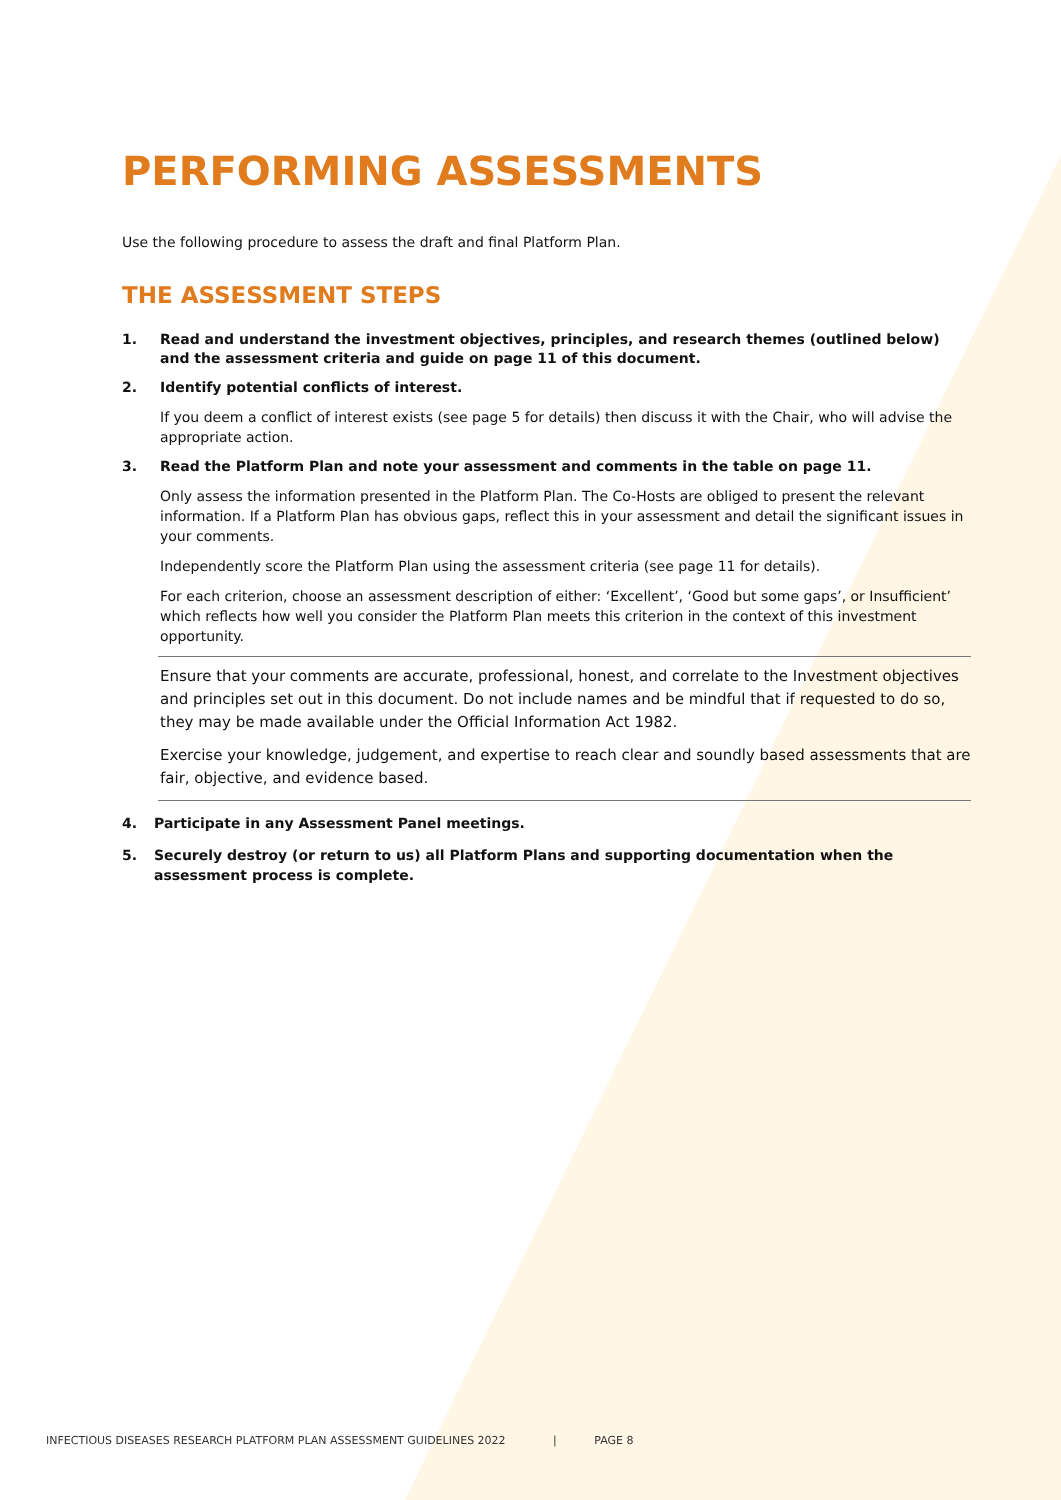PERFORMING ASSESSMENTS
Use the following procedure to assess the draft and final Platform Plan.
THE ASSESSMENT STEPS
1. Read and understand the investment objectives, principles, and research themes (outlined below) and the assessment criteria and guide on page 11 of this document.
2. Identify potential conflicts of interest.
If you deem a conflict of interest exists (see page 5 for details) then discuss it with the Chair, who will advise the appropriate action.
3. Read the Platform Plan and note your assessment and comments in the table on page 11.
Only assess the information presented in the Platform Plan. The Co-Hosts are obliged to present the relevant information. If a Platform Plan has obvious gaps, reflect this in your assessment and detail the significant issues in your comments.
Independently score the Platform Plan using the assessment criteria (see page 11 for details).
For each criterion, choose an assessment description of either: ‘Excellent’, ‘Good but some gaps’, or Insufficient’ which reflects how well you consider the Platform Plan meets this criterion in the context of this investment opportunity.
Ensure that your comments are accurate, professional, honest, and correlate to the Investment objectives and principles set out in this document. Do not include names and be mindful that if requested to do so, they may be made available under the Official Information Act 1982.
Exercise your knowledge, judgement, and expertise to reach clear and soundly based assessments that are fair, objective, and evidence based.
4. Participate in any Assessment Panel meetings.
5. Securely destroy (or return to us) all Platform Plans and supporting documentation when the assessment process is complete.
INFECTIOUS DISEASES RESEARCH PLATFORM PLAN ASSESSMENT GUIDELINES 2022 | PAGE 8